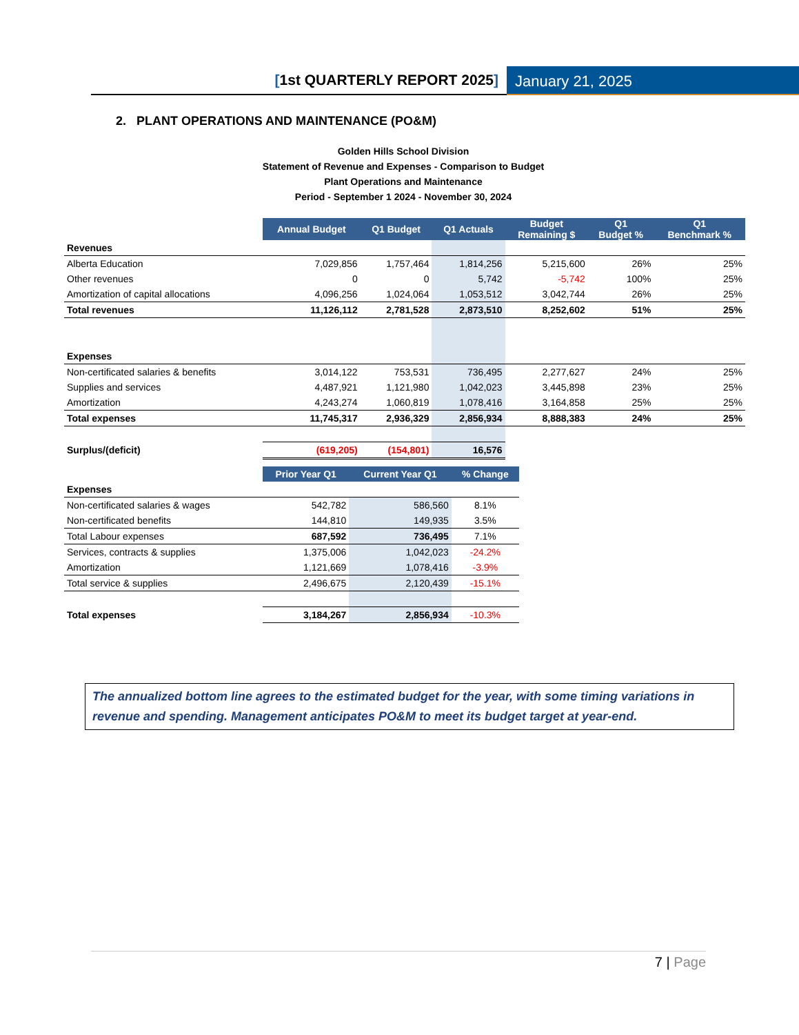[1st QUARTERLY REPORT 2025] January 21, 2025
2. PLANT OPERATIONS AND MAINTENANCE (PO&M)
Golden Hills School Division
Statement of Revenue and Expenses - Comparison to Budget
Plant Operations and Maintenance
Period - September 1 2024 - November 30, 2024
| | Annual Budget | Q1 Budget | Q1 Actuals | Budget Remaining $ | Q1 Budget % | Q1 Benchmark % |
| Revenues | | | | | | |
| Alberta Education | 7,029,856 | 1,757,464 | 1,814,256 | 5,215,600 | 26% | 25% |
| Other revenues | 0 | 0 | 5,742 | -5,742 | 100% | 25% |
| Amortization of capital allocations | 4,096,256 | 1,024,064 | 1,053,512 | 3,042,744 | 26% | 25% |
| Total revenues | 11,126,112 | 2,781,528 | 2,873,510 | 8,252,602 | 51% | 25% |
| Expenses | | | | | | |
| Non-certificated salaries & benefits | 3,014,122 | 753,531 | 736,495 | 2,277,627 | 24% | 25% |
| Supplies and services | 4,487,921 | 1,121,980 | 1,042,023 | 3,445,898 | 23% | 25% |
| Amortization | 4,243,274 | 1,060,819 | 1,078,416 | 3,164,858 | 25% | 25% |
| Total expenses | 11,745,317 | 2,936,329 | 2,856,934 | 8,888,383 | 24% | 25% |
| Surplus/(deficit) | (619,205) | (154,801) | 16,576 | | | |
| | Prior Year Q1 | Current Year Q1 | % Change |
| Expenses | | | |
| Non-certificated salaries & wages | 542,782 | 586,560 | 8.1% |
| Non-certificated benefits | 144,810 | 149,935 | 3.5% |
| Total Labour expenses | 687,592 | 736,495 | 7.1% |
| Services, contracts & supplies | 1,375,006 | 1,042,023 | -24.2% |
| Amortization | 1,121,669 | 1,078,416 | -3.9% |
| Total service & supplies | 2,496,675 | 2,120,439 | -15.1% |
| Total expenses | 3,184,267 | 2,856,934 | -10.3% |
The annualized bottom line agrees to the estimated budget for the year, with some timing variations in revenue and spending. Management anticipates PO&M to meet its budget target at year-end.
7 | Page